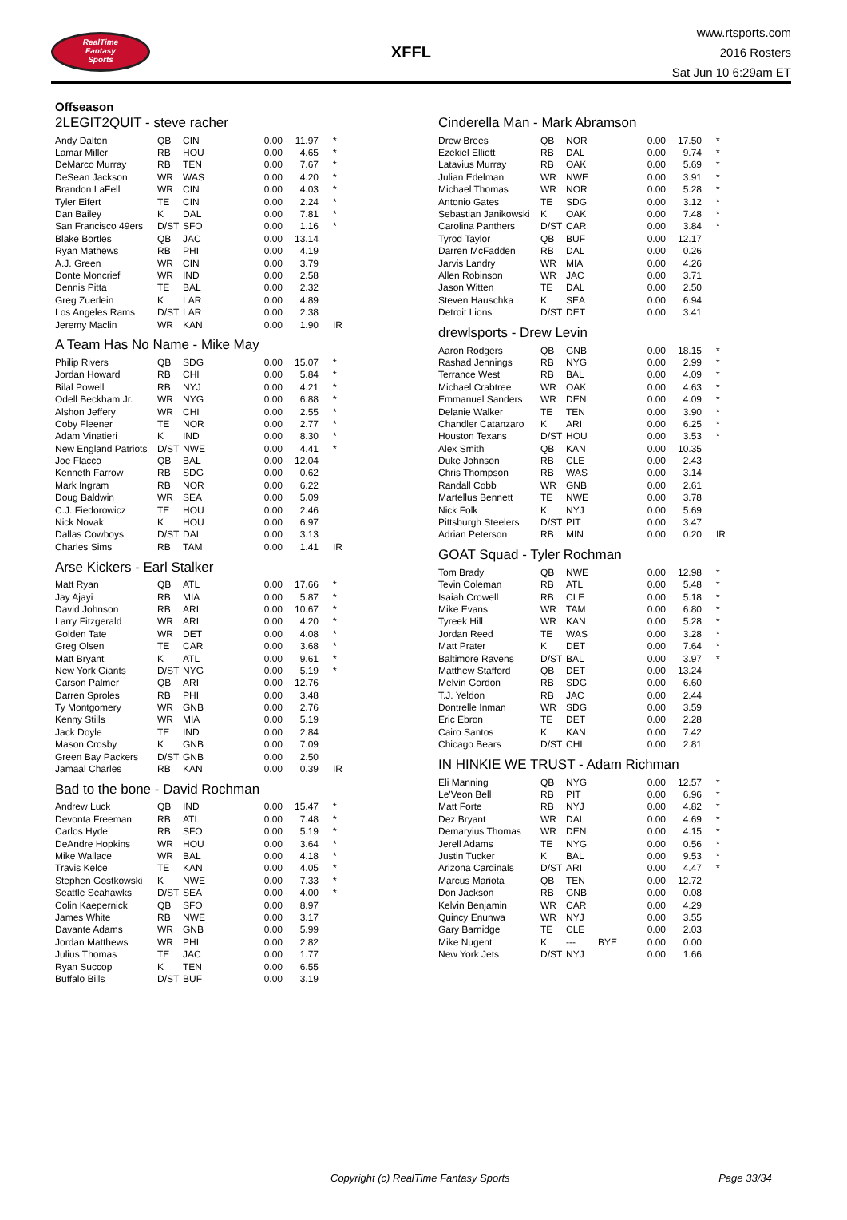RealTime
Fantasy
Sports
XFFL
www.rtsports.com
2016 Rosters
Sat Jun 10 6:29am ET
Offseason
2LEGIT2QUIT - steve racher
| Andy Dalton | QB | CIN | | 0.00 | 11.97 | * |
| Lamar Miller | RB | HOU | | 0.00 | 4.65 | * |
| DeMarco Murray | RB | TEN | | 0.00 | 7.67 | * |
| DeSean Jackson | WR | WAS | | 0.00 | 4.20 | * |
| Brandon LaFell | WR | CIN | | 0.00 | 4.03 | * |
| Tyler Eifert | TE | CIN | | 0.00 | 2.24 | * |
| Dan Bailey | K | DAL | | 0.00 | 7.81 | * |
| San Francisco 49ers | D/ST | SFO | | 0.00 | 1.16 | * |
| Blake Bortles | QB | JAC | | 0.00 | 13.14 | |
| Ryan Mathews | RB | PHI | | 0.00 | 4.19 | |
| A.J. Green | WR | CIN | | 0.00 | 3.79 | |
| Donte Moncrief | WR | IND | | 0.00 | 2.58 | |
| Dennis Pitta | TE | BAL | | 0.00 | 2.32 | |
| Greg Zuerlein | K | LAR | | 0.00 | 4.89 | |
| Los Angeles Rams | D/ST | LAR | | 0.00 | 2.38 | |
| Jeremy Maclin | WR | KAN | | 0.00 | 1.90 | IR |
A Team Has No Name - Mike May
| Philip Rivers | QB | SDG | | 0.00 | 15.07 | * |
| Jordan Howard | RB | CHI | | 0.00 | 5.84 | * |
| Bilal Powell | RB | NYJ | | 0.00 | 4.21 | * |
| Odell Beckham Jr. | WR | NYG | | 0.00 | 6.88 | * |
| Alshon Jeffery | WR | CHI | | 0.00 | 2.55 | * |
| Coby Fleener | TE | NOR | | 0.00 | 2.77 | * |
| Adam Vinatieri | K | IND | | 0.00 | 8.30 | * |
| New England Patriots | D/ST | NWE | | 0.00 | 4.41 | * |
| Joe Flacco | QB | BAL | | 0.00 | 12.04 | |
| Kenneth Farrow | RB | SDG | | 0.00 | 0.62 | |
| Mark Ingram | RB | NOR | | 0.00 | 6.22 | |
| Doug Baldwin | WR | SEA | | 0.00 | 5.09 | |
| C.J. Fiedorowicz | TE | HOU | | 0.00 | 2.46 | |
| Nick Novak | K | HOU | | 0.00 | 6.97 | |
| Dallas Cowboys | D/ST | DAL | | 0.00 | 3.13 | |
| Charles Sims | RB | TAM | | 0.00 | 1.41 | IR |
Arse Kickers - Earl Stalker
| Matt Ryan | QB | ATL | | 0.00 | 17.66 | * |
| Jay Ajayi | RB | MIA | | 0.00 | 5.87 | * |
| David Johnson | RB | ARI | | 0.00 | 10.67 | * |
| Larry Fitzgerald | WR | ARI | | 0.00 | 4.20 | * |
| Golden Tate | WR | DET | | 0.00 | 4.08 | * |
| Greg Olsen | TE | CAR | | 0.00 | 3.68 | * |
| Matt Bryant | K | ATL | | 0.00 | 9.61 | * |
| New York Giants | D/ST | NYG | | 0.00 | 5.19 | * |
| Carson Palmer | QB | ARI | | 0.00 | 12.76 | |
| Darren Sproles | RB | PHI | | 0.00 | 3.48 | |
| Ty Montgomery | WR | GNB | | 0.00 | 2.76 | |
| Kenny Stills | WR | MIA | | 0.00 | 5.19 | |
| Jack Doyle | TE | IND | | 0.00 | 2.84 | |
| Mason Crosby | K | GNB | | 0.00 | 7.09 | |
| Green Bay Packers | D/ST | GNB | | 0.00 | 2.50 | |
| Jamaal Charles | RB | KAN | | 0.00 | 0.39 | IR |
Bad to the bone - David Rochman
| Andrew Luck | QB | IND | | 0.00 | 15.47 | * |
| Devonta Freeman | RB | ATL | | 0.00 | 7.48 | * |
| Carlos Hyde | RB | SFO | | 0.00 | 5.19 | * |
| DeAndre Hopkins | WR | HOU | | 0.00 | 3.64 | * |
| Mike Wallace | WR | BAL | | 0.00 | 4.18 | * |
| Travis Kelce | TE | KAN | | 0.00 | 4.05 | * |
| Stephen Gostkowski | K | NWE | | 0.00 | 7.33 | * |
| Seattle Seahawks | D/ST | SEA | | 0.00 | 4.00 | * |
| Colin Kaepernick | QB | SFO | | 0.00 | 8.97 | |
| James White | RB | NWE | | 0.00 | 3.17 | |
| Davante Adams | WR | GNB | | 0.00 | 5.99 | |
| Jordan Matthews | WR | PHI | | 0.00 | 2.82 | |
| Julius Thomas | TE | JAC | | 0.00 | 1.77 | |
| Ryan Succop | K | TEN | | 0.00 | 6.55 | |
| Buffalo Bills | D/ST | BUF | | 0.00 | 3.19 | |
Cinderella Man - Mark Abramson
| Drew Brees | QB | NOR | | 0.00 | 17.50 | * |
| Ezekiel Elliott | RB | DAL | | 0.00 | 9.74 | * |
| Latavius Murray | RB | OAK | | 0.00 | 5.69 | * |
| Julian Edelman | WR | NWE | | 0.00 | 3.91 | * |
| Michael Thomas | WR | NOR | | 0.00 | 5.28 | * |
| Antonio Gates | TE | SDG | | 0.00 | 3.12 | * |
| Sebastian Janikowski | K | OAK | | 0.00 | 7.48 | * |
| Carolina Panthers | D/ST | CAR | | 0.00 | 3.84 | * |
| Tyrod Taylor | QB | BUF | | 0.00 | 12.17 | |
| Darren McFadden | RB | DAL | | 0.00 | 0.26 | |
| Jarvis Landry | WR | MIA | | 0.00 | 4.26 | |
| Allen Robinson | WR | JAC | | 0.00 | 3.71 | |
| Jason Witten | TE | DAL | | 0.00 | 2.50 | |
| Steven Hauschka | K | SEA | | 0.00 | 6.94 | |
| Detroit Lions | D/ST | DET | | 0.00 | 3.41 | |
drewlsports - Drew Levin
| Aaron Rodgers | QB | GNB | | 0.00 | 18.15 | * |
| Rashad Jennings | RB | NYG | | 0.00 | 2.99 | * |
| Terrance West | RB | BAL | | 0.00 | 4.09 | * |
| Michael Crabtree | WR | OAK | | 0.00 | 4.63 | * |
| Emmanuel Sanders | WR | DEN | | 0.00 | 4.09 | * |
| Delanie Walker | TE | TEN | | 0.00 | 3.90 | * |
| Chandler Catanzaro | K | ARI | | 0.00 | 6.25 | * |
| Houston Texans | D/ST | HOU | | 0.00 | 3.53 | * |
| Alex Smith | QB | KAN | | 0.00 | 10.35 | |
| Duke Johnson | RB | CLE | | 0.00 | 2.43 | |
| Chris Thompson | RB | WAS | | 0.00 | 3.14 | |
| Randall Cobb | WR | GNB | | 0.00 | 2.61 | |
| Martellus Bennett | TE | NWE | | 0.00 | 3.78 | |
| Nick Folk | K | NYJ | | 0.00 | 5.69 | |
| Pittsburgh Steelers | D/ST | PIT | | 0.00 | 3.47 | |
| Adrian Peterson | RB | MIN | | 0.00 | 0.20 | IR |
GOAT Squad - Tyler Rochman
| Tom Brady | QB | NWE | | 0.00 | 12.98 | * |
| Tevin Coleman | RB | ATL | | 0.00 | 5.48 | * |
| Isaiah Crowell | RB | CLE | | 0.00 | 5.18 | * |
| Mike Evans | WR | TAM | | 0.00 | 6.80 | * |
| Tyreek Hill | WR | KAN | | 0.00 | 5.28 | * |
| Jordan Reed | TE | WAS | | 0.00 | 3.28 | * |
| Matt Prater | K | DET | | 0.00 | 7.64 | * |
| Baltimore Ravens | D/ST | BAL | | 0.00 | 3.97 | * |
| Matthew Stafford | QB | DET | | 0.00 | 13.24 | |
| Melvin Gordon | RB | SDG | | 0.00 | 6.60 | |
| T.J. Yeldon | RB | JAC | | 0.00 | 2.44 | |
| Dontrelle Inman | WR | SDG | | 0.00 | 3.59 | |
| Eric Ebron | TE | DET | | 0.00 | 2.28 | |
| Cairo Santos | K | KAN | | 0.00 | 7.42 | |
| Chicago Bears | D/ST | CHI | | 0.00 | 2.81 | |
IN HINKIE WE TRUST - Adam Richman
| Eli Manning | QB | NYG | | 0.00 | 12.57 | * |
| Le'Veon Bell | RB | PIT | | 0.00 | 6.96 | * |
| Matt Forte | RB | NYJ | | 0.00 | 4.82 | * |
| Dez Bryant | WR | DAL | | 0.00 | 4.69 | * |
| Demaryius Thomas | WR | DEN | | 0.00 | 4.15 | * |
| Jerell Adams | TE | NYG | | 0.00 | 0.56 | * |
| Justin Tucker | K | BAL | | 0.00 | 9.53 | * |
| Arizona Cardinals | D/ST | ARI | | 0.00 | 4.47 | * |
| Marcus Mariota | QB | TEN | | 0.00 | 12.72 | |
| Don Jackson | RB | GNB | | 0.00 | 0.08 | |
| Kelvin Benjamin | WR | CAR | | 0.00 | 4.29 | |
| Quincy Enunwa | WR | NYJ | | 0.00 | 3.55 | |
| Gary Barnidge | TE | CLE | | 0.00 | 2.03 | |
| Mike Nugent | K | --- | BYE | 0.00 | 0.00 | |
| New York Jets | D/ST | NYJ | | 0.00 | 1.66 | |
Copyright (c) RealTime Fantasy Sports Page 33/34